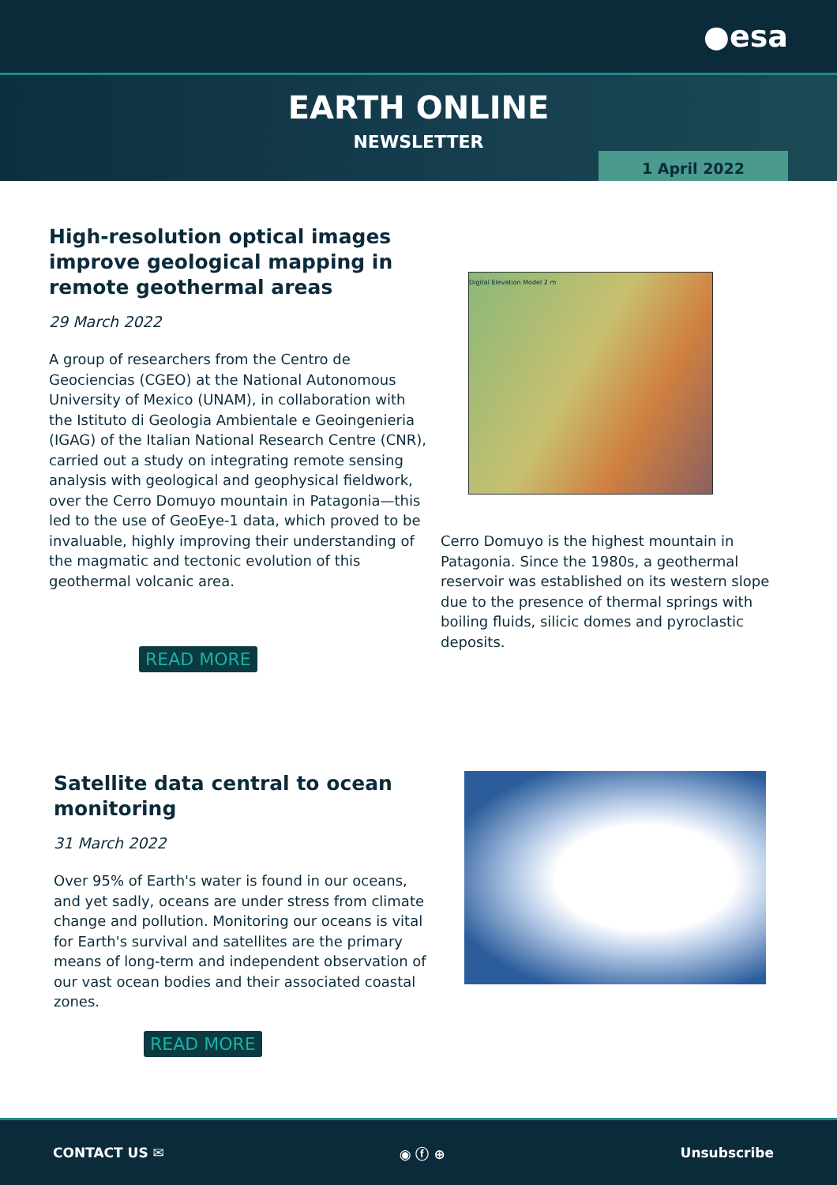●esa
EARTH ONLINE
NEWSLETTER
1 April 2022
High-resolution optical images improve geological mapping in remote geothermal areas
29 March 2022
A group of researchers from the Centro de Geociencias (CGEO) at the National Autonomous University of Mexico (UNAM), in collaboration with the Istituto di Geologia Ambientale e Geoingenieria (IGAG) of the Italian National Research Centre (CNR), carried out a study on integrating remote sensing analysis with geological and geophysical fieldwork, over the Cerro Domuyo mountain in Patagonia—this led to the use of GeoEye-1 data, which proved to be invaluable, highly improving their understanding of the magmatic and tectonic evolution of this geothermal volcanic area.
READ MORE
Digital Elevation Model 2 m
Cerro Domuyo is the highest mountain in Patagonia. Since the 1980s, a geothermal reservoir was established on its western slope due to the presence of thermal springs with boiling fluids, silicic domes and pyroclastic deposits.
Satellite data central to ocean monitoring
31 March 2022
Over 95% of Earth's water is found in our oceans, and yet sadly, oceans are under stress from climate change and pollution. Monitoring our oceans is vital for Earth's survival and satellites are the primary means of long-term and independent observation of our vast ocean bodies and their associated coastal zones.
READ MORE
CONTACT US ✉ ◉ ⓕ ⊕ Unsubscribe